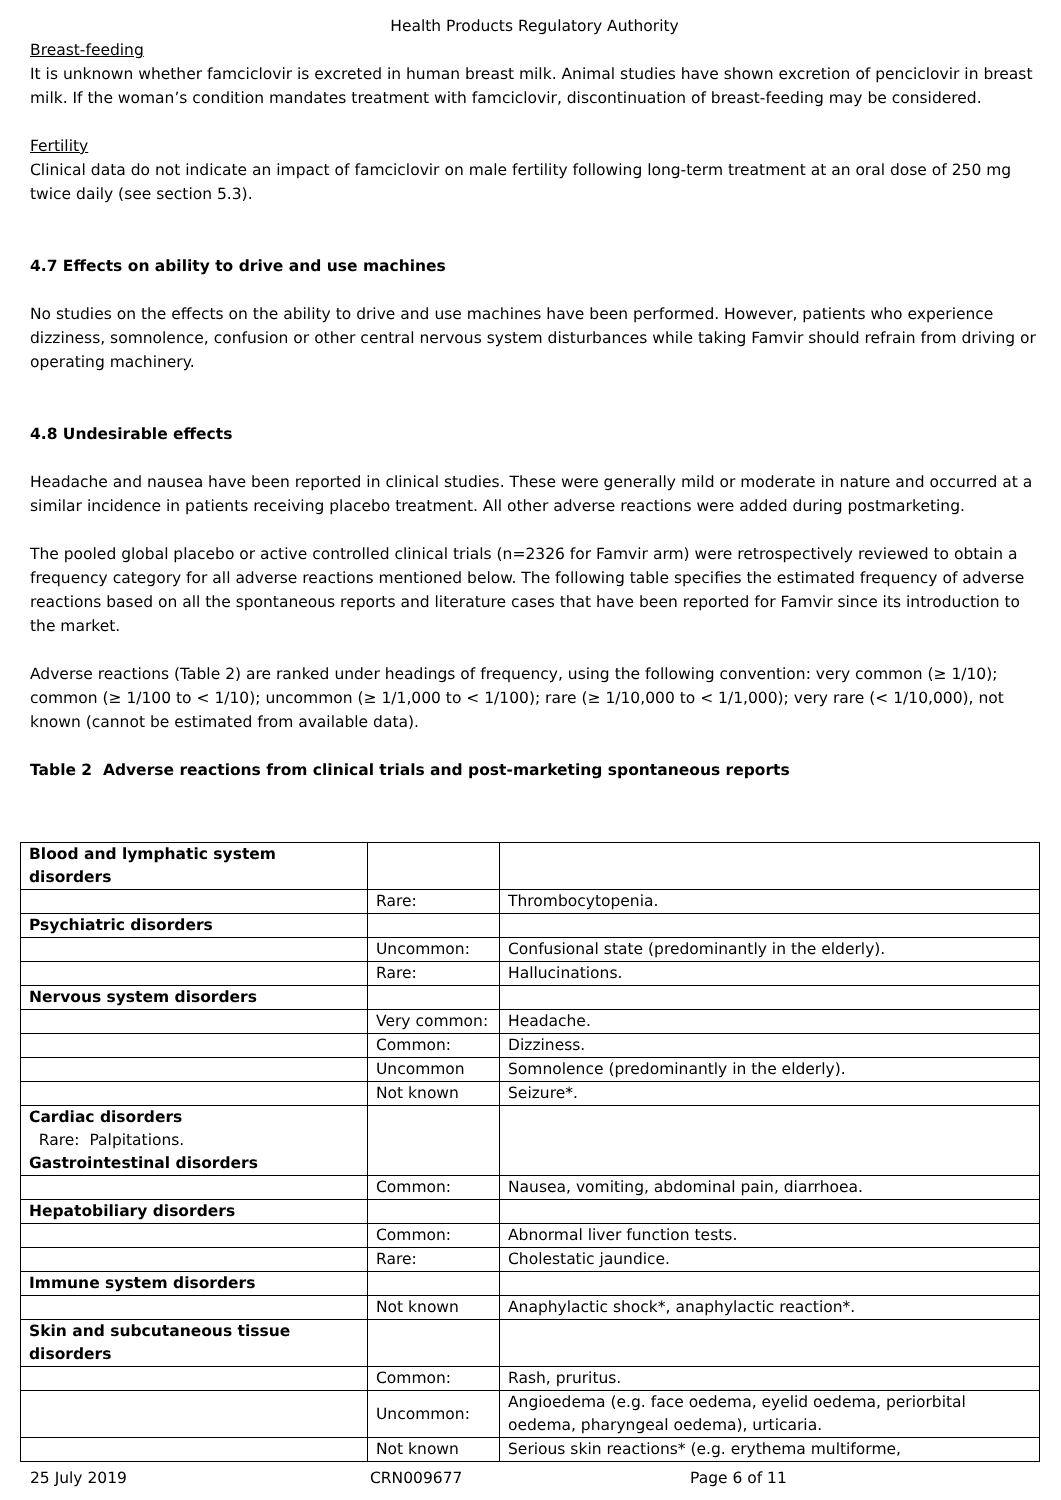Health Products Regulatory Authority
Breast-feeding
It is unknown whether famciclovir is excreted in human breast milk. Animal studies have shown excretion of penciclovir in breast milk. If the woman’s condition mandates treatment with famciclovir, discontinuation of breast-feeding may be considered.
Fertility
Clinical data do not indicate an impact of famciclovir on male fertility following long-term treatment at an oral dose of 250 mg twice daily (see section 5.3).
4.7 Effects on ability to drive and use machines
No studies on the effects on the ability to drive and use machines have been performed. However, patients who experience dizziness, somnolence, confusion or other central nervous system disturbances while taking Famvir should refrain from driving or operating machinery.
4.8 Undesirable effects
Headache and nausea have been reported in clinical studies. These were generally mild or moderate in nature and occurred at a similar incidence in patients receiving placebo treatment. All other adverse reactions were added during postmarketing.
The pooled global placebo or active controlled clinical trials (n=2326 for Famvir arm) were retrospectively reviewed to obtain a frequency category for all adverse reactions mentioned below. The following table specifies the estimated frequency of adverse reactions based on all the spontaneous reports and literature cases that have been reported for Famvir since its introduction to the market.
Adverse reactions (Table 2) are ranked under headings of frequency, using the following convention: very common (≥ 1/10); common (≥ 1/100 to < 1/10); uncommon (≥ 1/1,000 to < 1/100); rare (≥ 1/10,000 to < 1/1,000); very rare (< 1/10,000), not known (cannot be estimated from available data).
Table 2 Adverse reactions from clinical trials and post-marketing spontaneous reports
| Blood and lymphatic system disorders | | |
| | Rare: | Thrombocytopenia. |
| Psychiatric disorders | | |
| | Uncommon: | Confusional state (predominantly in the elderly). |
| | Rare: | Hallucinations. |
| Nervous system disorders | | |
| | Very common: | Headache. |
| | Common: | Dizziness. |
| | Uncommon | Somnolence (predominantly in the elderly). |
| | Not known | Seizure*. |
| Cardiac disorders Rare: Palpitations. Gastrointestinal disorders | | |
| | Common: | Nausea, vomiting, abdominal pain, diarrhoea. |
| Hepatobiliary disorders | | |
| | Common: | Abnormal liver function tests. |
| | Rare: | Cholestatic jaundice. |
| Immune system disorders | | |
| | Not known | Anaphylactic shock*, anaphylactic reaction*. |
| Skin and subcutaneous tissue disorders | | |
| | Common: | Rash, pruritus. |
| | Uncommon: | Angioedema (e.g. face oedema, eyelid oedema, periorbital oedema, pharyngeal oedema), urticaria. |
| | Not known | Serious skin reactions* (e.g. erythema multiforme, |
25 July 2019 CRN009677 Page 6 of 11